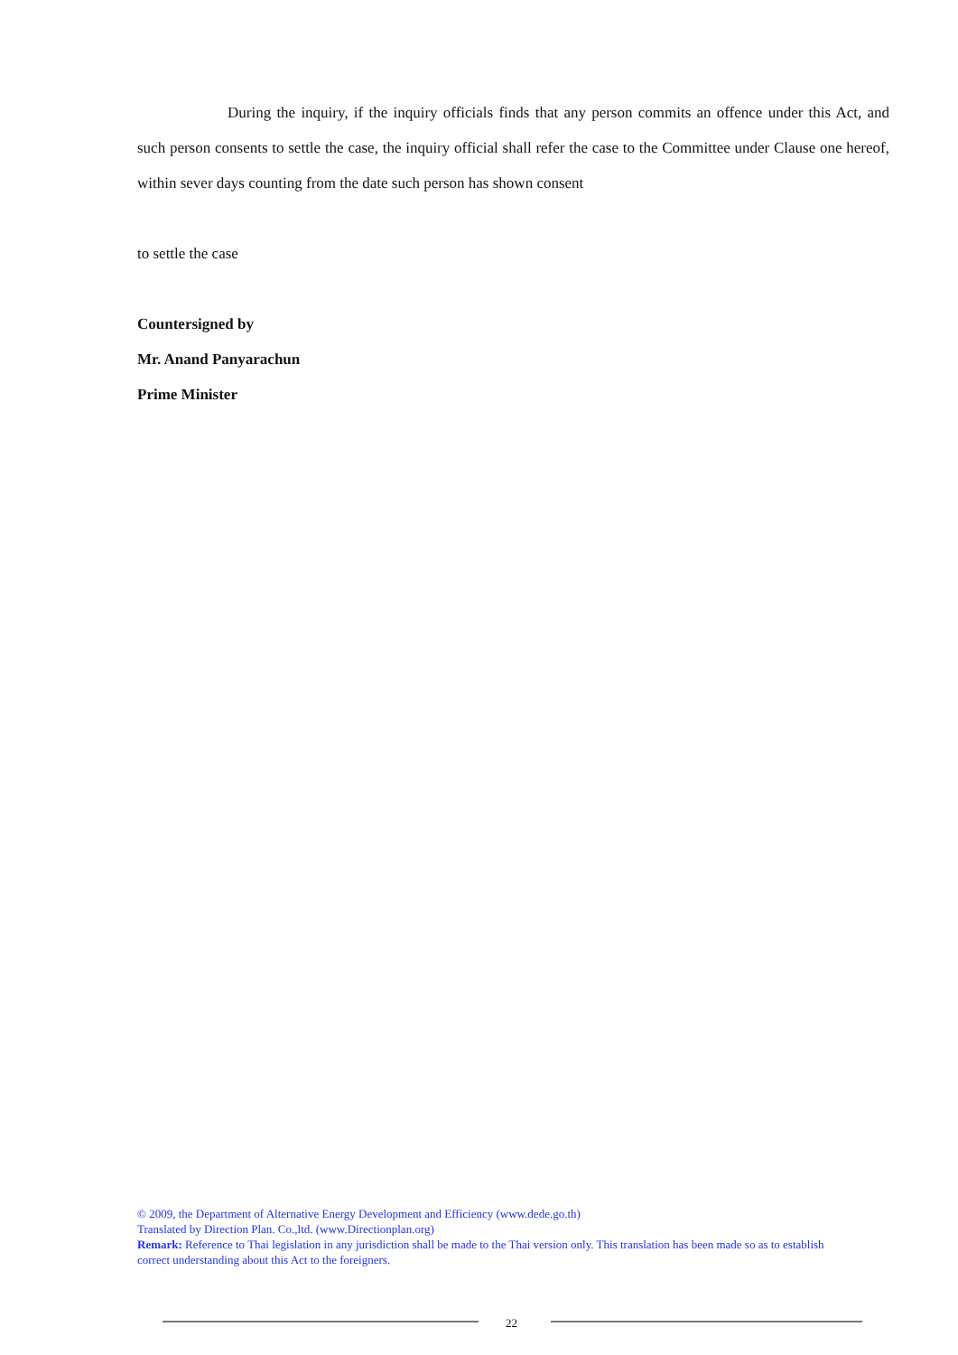During the inquiry, if the inquiry officials finds that any person commits an offence under this Act, and such person consents to settle the case, the inquiry official shall refer the case to the Committee under Clause one hereof, within sever days counting from the date such person has shown consent
to settle the case
Countersigned by
Mr. Anand Panyarachun
Prime Minister
© 2009, the Department of Alternative Energy Development and Efficiency (www.dede.go.th)
Translated by Direction Plan. Co.,ltd. (www.Directionplan.org)
Remark: Reference to Thai legislation in any jurisdiction shall be made to the Thai version only. This translation has been made so as to establish correct understanding about this Act to the foreigners.
22